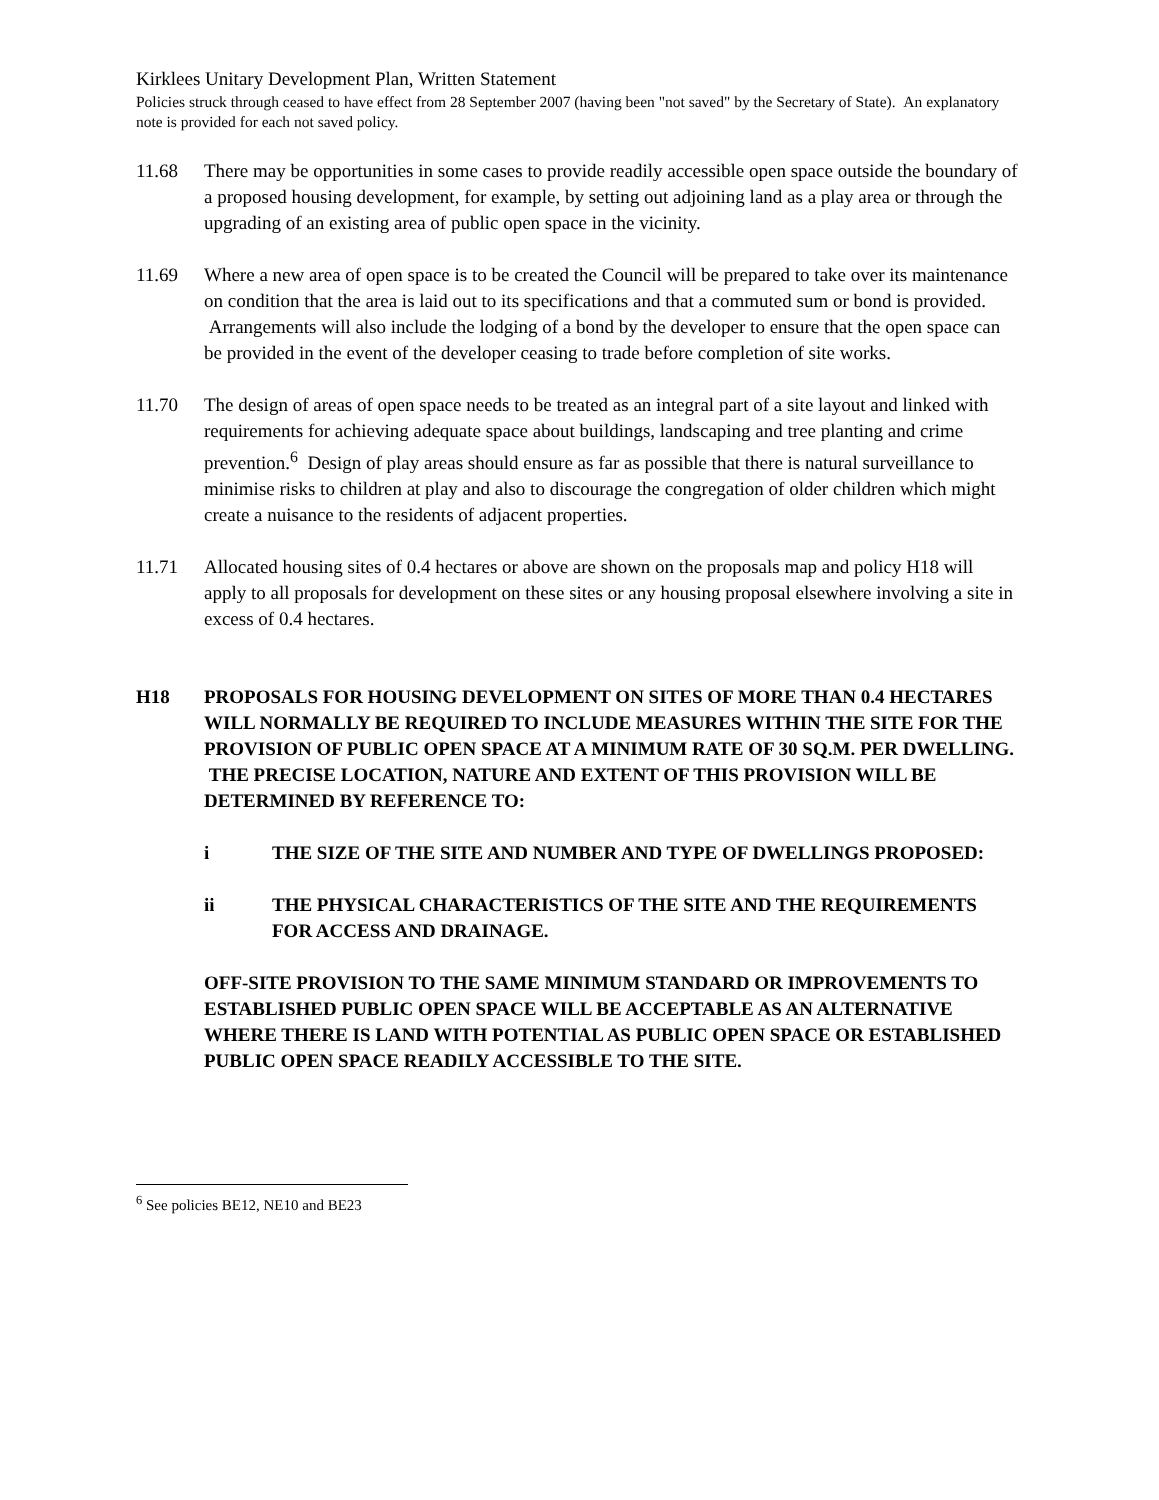Kirklees Unitary Development Plan, Written Statement
Policies struck through ceased to have effect from 28 September 2007 (having been "not saved" by the Secretary of State). An explanatory note is provided for each not saved policy.
11.68 There may be opportunities in some cases to provide readily accessible open space outside the boundary of a proposed housing development, for example, by setting out adjoining land as a play area or through the upgrading of an existing area of public open space in the vicinity.
11.69 Where a new area of open space is to be created the Council will be prepared to take over its maintenance on condition that the area is laid out to its specifications and that a commuted sum or bond is provided. Arrangements will also include the lodging of a bond by the developer to ensure that the open space can be provided in the event of the developer ceasing to trade before completion of site works.
11.70 The design of areas of open space needs to be treated as an integral part of a site layout and linked with requirements for achieving adequate space about buildings, landscaping and tree planting and crime prevention.<sup>6</sup> Design of play areas should ensure as far as possible that there is natural surveillance to minimise risks to children at play and also to discourage the congregation of older children which might create a nuisance to the residents of adjacent properties.
11.71 Allocated housing sites of 0.4 hectares or above are shown on the proposals map and policy H18 will apply to all proposals for development on these sites or any housing proposal elsewhere involving a site in excess of 0.4 hectares.
H18 PROPOSALS FOR HOUSING DEVELOPMENT ON SITES OF MORE THAN 0.4 HECTARES WILL NORMALLY BE REQUIRED TO INCLUDE MEASURES WITHIN THE SITE FOR THE PROVISION OF PUBLIC OPEN SPACE AT A MINIMUM RATE OF 30 SQ.M. PER DWELLING. THE PRECISE LOCATION, NATURE AND EXTENT OF THIS PROVISION WILL BE DETERMINED BY REFERENCE TO:
i THE SIZE OF THE SITE AND NUMBER AND TYPE OF DWELLINGS PROPOSED:
ii THE PHYSICAL CHARACTERISTICS OF THE SITE AND THE REQUIREMENTS FOR ACCESS AND DRAINAGE.
OFF-SITE PROVISION TO THE SAME MINIMUM STANDARD OR IMPROVEMENTS TO ESTABLISHED PUBLIC OPEN SPACE WILL BE ACCEPTABLE AS AN ALTERNATIVE WHERE THERE IS LAND WITH POTENTIAL AS PUBLIC OPEN SPACE OR ESTABLISHED PUBLIC OPEN SPACE READILY ACCESSIBLE TO THE SITE.
<sup>6</sup> See policies BE12, NE10 and BE23